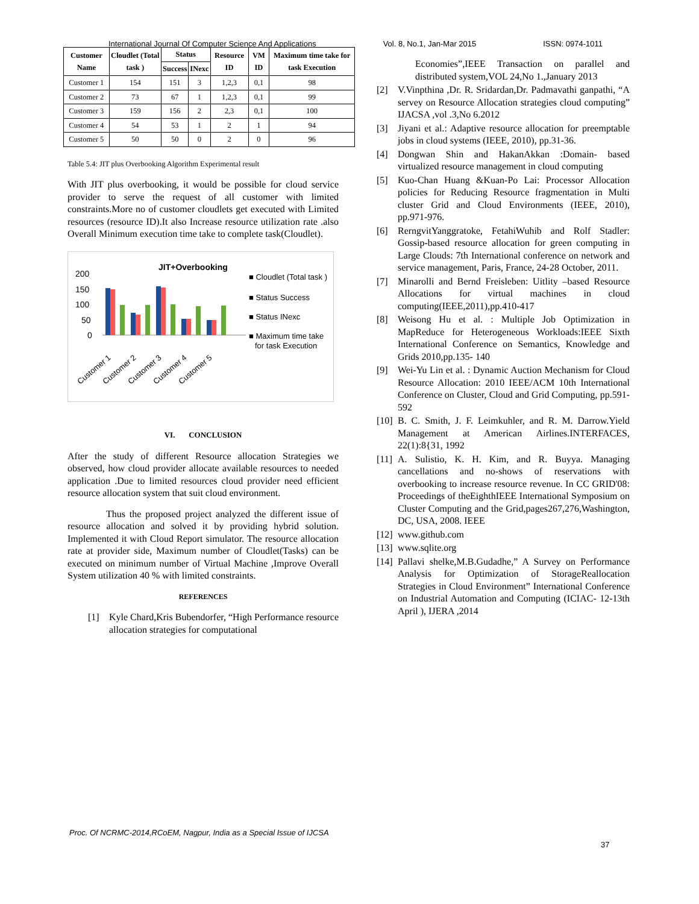International Journal Of Computer Science And Applications Vol. 8, No.1, Jan-Mar 2015 ISSN: 0974-1011
| Customer Name | Cloudlet (Total task ) | Status | | Resource ID | VM ID | Maximum time take for task Execution |
| --- | --- | --- | --- | --- | --- | --- |
| | | Success | INexc | | | |
| Customer 1 | 154 | 151 | 3 | 1,2,3 | 0,1 | 98 |
| Customer 2 | 73 | 67 | 1 | 1,2,3 | 0,1 | 99 |
| Customer 3 | 159 | 156 | 2 | 2,3 | 0,1 | 100 |
| Customer 4 | 54 | 53 | 1 | 2 | 1 | 94 |
| Customer 5 | 50 | 50 | 0 | 2 | 0 | 96 |
Table 5.4: JIT plus Overbooking Algorithm Experimental result
With JIT plus overbooking, it would be possible for cloud service provider to serve the request of all customer with limited constraints.More no of customer cloudlets get executed with Limited resources (resource ID).It also Increase resource utilization rate .also Overall Minimum execution time take to complete task(Cloudlet).
JIT+Overbooking
200
150
100
50
0
■ Cloudlet (Total task )
■ Status Success
■ Status INexc
■ Maximum time take
for task Execution
Customer 1
Customer 2
Customer 3
Customer 4
Customer 5
VI. CONCLUSION
After the study of different Resource allocation Strategies we observed, how cloud provider allocate available resources to needed application .Due to limited resources cloud provider need efficient resource allocation system that suit cloud environment.
Thus the proposed project analyzed the different issue of resource allocation and solved it by providing hybrid solution. Implemented it with Cloud Report simulator. The resource allocation rate at provider side, Maximum number of Cloudlet(Tasks) can be executed on minimum number of Virtual Machine ,Improve Overall System utilization 40 % with limited constraints.
REFERENCES
[1] Kyle Chard,Kris Bubendorfer, “High Performance resource allocation strategies for computational
Economies”,IEEE Transaction on parallel and distributed system,VOL 24,No 1.,January 2013
[2] V.Vinpthina ,Dr. R. Sridardan,Dr. Padmavathi ganpathi, “A servey on Resource Allocation strategies cloud computing” IJACSA ,vol .3,No 6.2012
[3] Jiyani et al.: Adaptive resource allocation for preemptable jobs in cloud systems (IEEE, 2010), pp.31-36.
[4] Dongwan Shin and HakanAkkan :Domain- based virtualized resource management in cloud computing
[5] Kuo-Chan Huang &Kuan-Po Lai: Processor Allocation policies for Reducing Resource fragmentation in Multi cluster Grid and Cloud Environments (IEEE, 2010), pp.971-976.
[6] RerngvitYanggratoke, FetahiWuhib and Rolf Stadler: Gossip-based resource allocation for green computing in Large Clouds: 7th International conference on network and service management, Paris, France, 24-28 October, 2011.
[7] Minarolli and Bernd Freisleben: Uitlity –based Resource Allocations for virtual machines in cloud computing(IEEE,2011),pp.410-417
[8] Weisong Hu et al. : Multiple Job Optimization in MapReduce for Heterogeneous Workloads:IEEE Sixth International Conference on Semantics, Knowledge and Grids 2010,pp.135- 140
[9] Wei-Yu Lin et al. : Dynamic Auction Mechanism for Cloud Resource Allocation: 2010 IEEE/ACM 10th International Conference on Cluster, Cloud and Grid Computing, pp.591-592
[10] B. C. Smith, J. F. Leimkuhler, and R. M. Darrow.Yield Management at American Airlines.INTERFACES, 22(1):8{31, 1992
[11] A. Sulistio, K. H. Kim, and R. Buyya. Managing cancellations and no-shows of reservations with overbooking to increase resource revenue. In CC GRID'08: Proceedings of theEighthIEEE International Symposium on Cluster Computing and the Grid,pages267,276,Washington, DC, USA, 2008. IEEE
[12] www.github.com
[13] www.sqlite.org
[14] Pallavi shelke,M.B.Gudadhe,” A Survey on Performance Analysis for Optimization of StorageReallocation Strategies in Cloud Environment” International Conference on Industrial Automation and Computing (ICIAC- 12-13th April ), IJERA ,2014
Proc. Of NCRMC-2014,RCoEM, Nagpur, India as a Special Issue of IJCSA
37